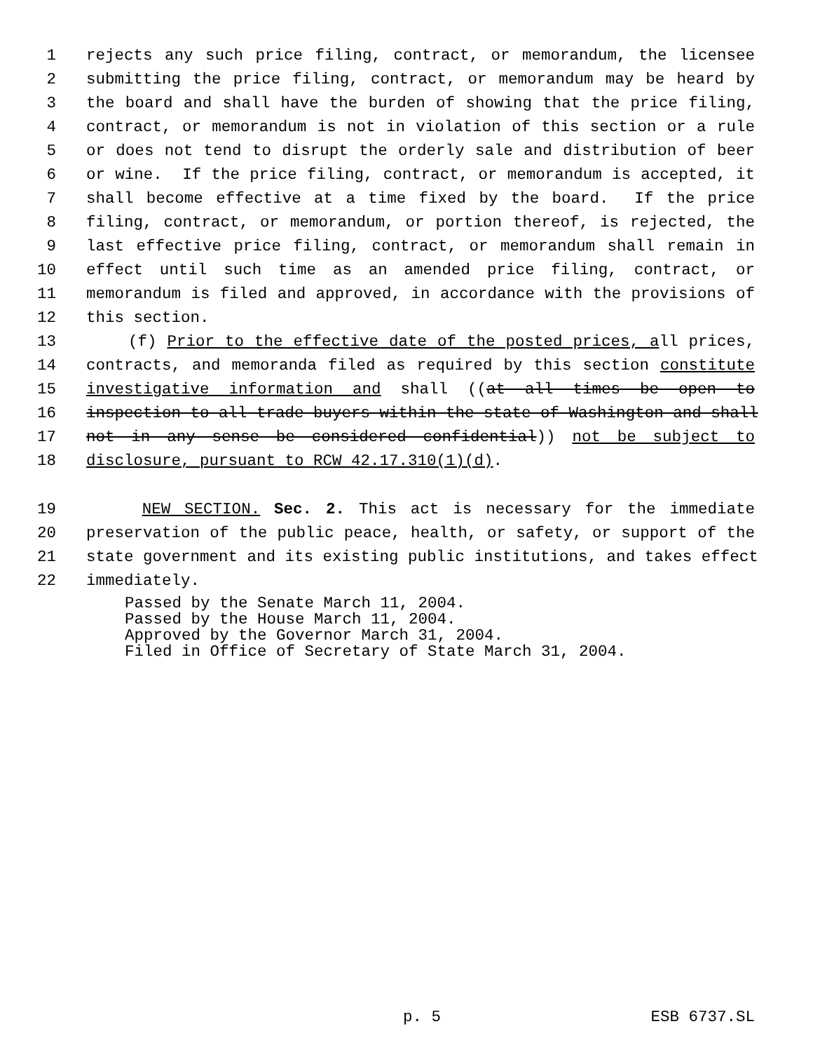1 rejects any such price filing, contract, or memorandum, the licensee
2 submitting the price filing, contract, or memorandum may be heard by
3 the board and shall have the burden of showing that the price filing,
4 contract, or memorandum is not in violation of this section or a rule
5 or does not tend to disrupt the orderly sale and distribution of beer
6 or wine. If the price filing, contract, or memorandum is accepted, it
7 shall become effective at a time fixed by the board. If the price
8 filing, contract, or memorandum, or portion thereof, is rejected, the
9 last effective price filing, contract, or memorandum shall remain in
10 effect until such time as an amended price filing, contract, or
11 memorandum is filed and approved, in accordance with the provisions of
12 this section.
13 (f) Prior to the effective date of the posted prices, all prices,
14 contracts, and memoranda filed as required by this section constitute
15 investigative information and shall ((at all times be open to
16 inspection to all trade buyers within the state of Washington and shall
17 not in any sense be considered confidential)) not be subject to
18 disclosure, pursuant to RCW 42.17.310(1)(d).
19 NEW SECTION. Sec. 2. This act is necessary for the immediate
20 preservation of the public peace, health, or safety, or support of the
21 state government and its existing public institutions, and takes effect
22 immediately.
Passed by the Senate March 11, 2004.
Passed by the House March 11, 2004.
Approved by the Governor March 31, 2004.
Filed in Office of Secretary of State March 31, 2004.
p. 5 ESB 6737.SL